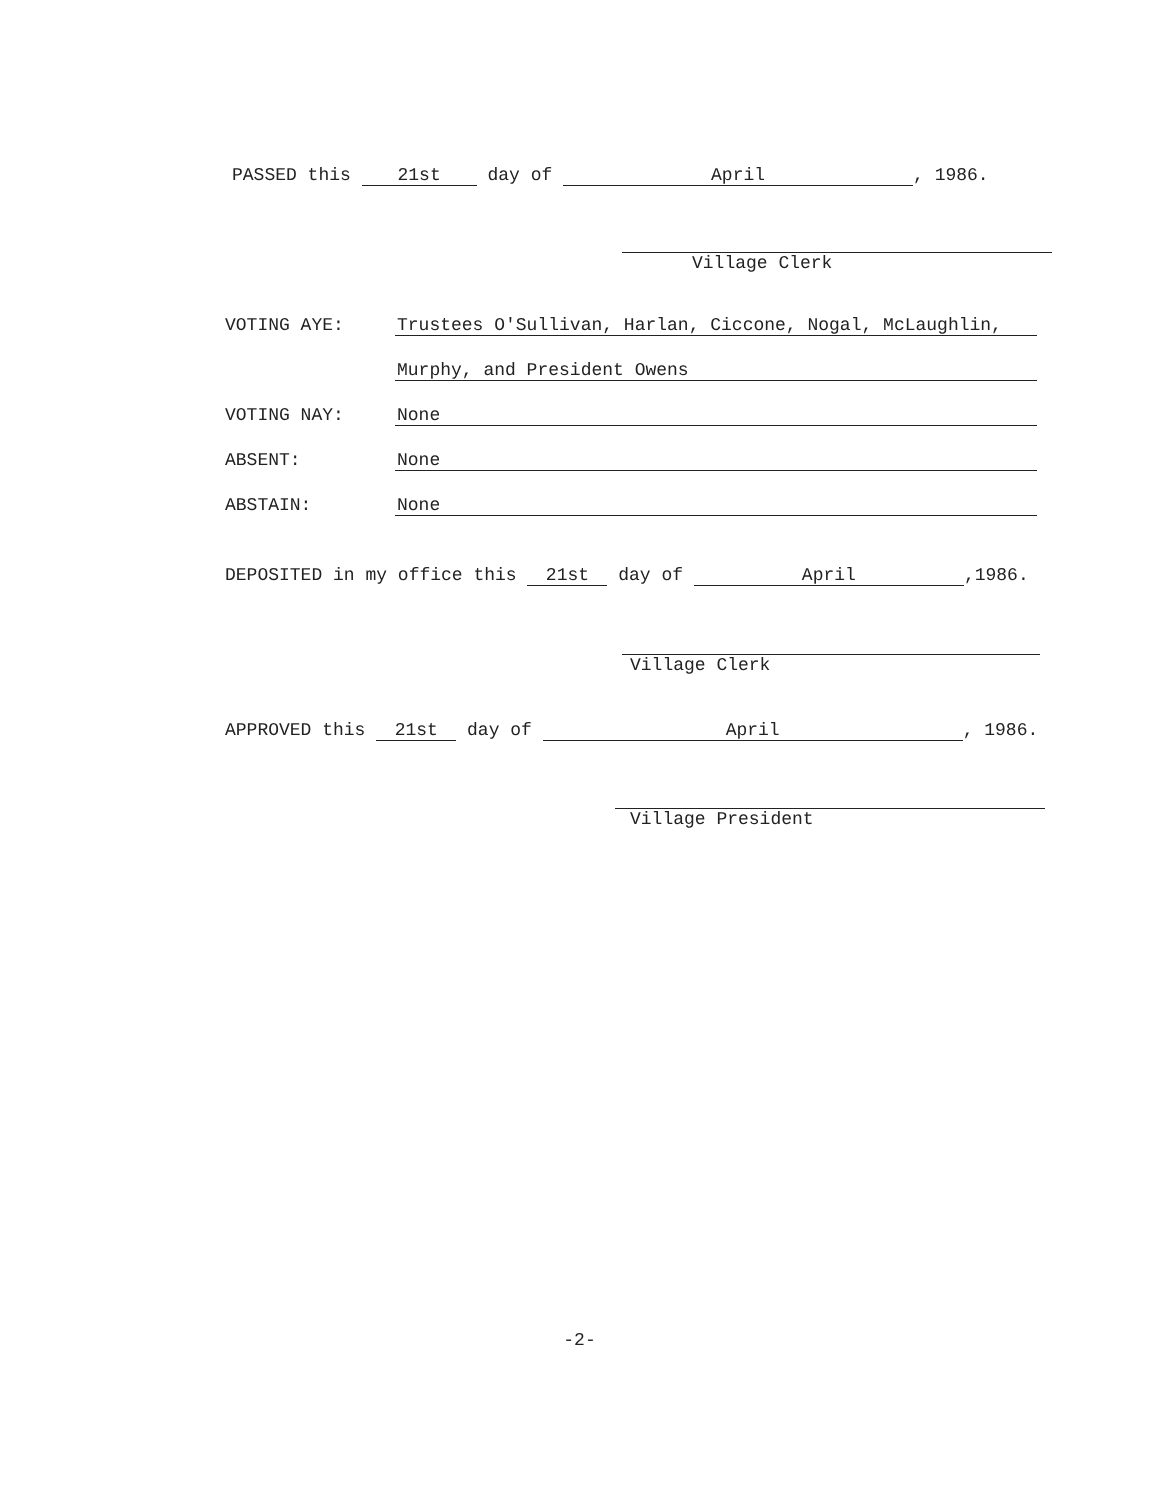PASSED this 21st day of April, 1986.
Village Clerk
VOTING AYE: Trustees O'Sullivan, Harlan, Ciccone, Nogal, McLaughlin,
Murphy, and President Owens
VOTING NAY: None
ABSENT: None
ABSTAIN: None
DEPOSITED in my office this 21st day of April,1986.
Village Clerk
APPROVED this 21st day of April, 1986.
Village President
-2-